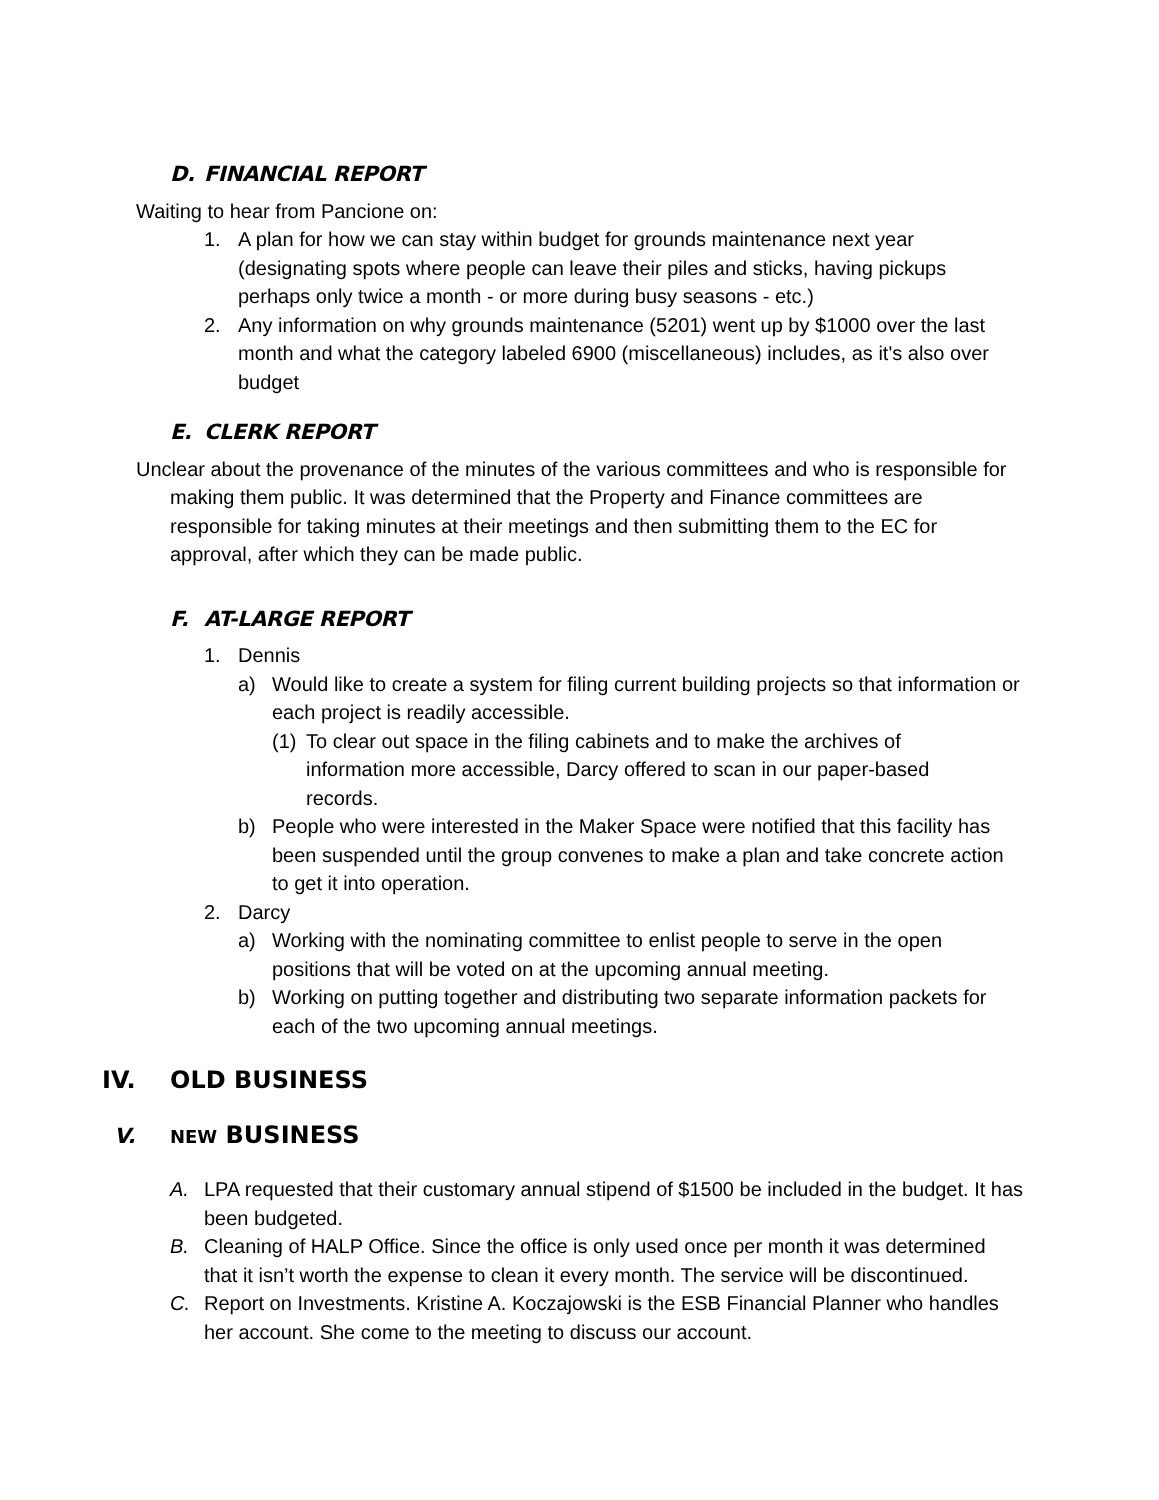D. FINANCIAL REPORT
Waiting to hear from Pancione on:
1. A plan for how we can stay within budget for grounds maintenance next year (designating spots where people can leave their piles and sticks, having pickups perhaps only twice a month - or more during busy seasons - etc.)
2. Any information on why grounds maintenance (5201) went up by $1000 over the last month and what the category labeled 6900 (miscellaneous) includes, as it's also over budget
E. CLERK REPORT
Unclear about the provenance of the minutes of the various committees and who is responsible for making them public. It was determined that the Property and Finance committees are responsible for taking minutes at their meetings and then submitting them to the EC for approval, after which they can be made public.
F. AT-LARGE REPORT
1. Dennis
a) Would like to create a system for filing current building projects so that information or each project is readily accessible.
(1)
To clear out space in the filing cabinets and to make the archives of information more accessible, Darcy offered to scan in our paper-based records.
b) People who were interested in the Maker Space were notified that this facility has been suspended until the group convenes to make a plan and take concrete action to get it into operation.
2. Darcy
a) Working with the nominating committee to enlist people to serve in the open positions that will be voted on at the upcoming annual meeting.
b) Working on putting together and distributing two separate information packets for each of the two upcoming annual meetings.
IV. OLD BUSINESS
V. NEW BUSINESS
A. LPA requested that their customary annual stipend of $1500 be included in the budget. It has been budgeted.
B. Cleaning of HALP Office. Since the office is only used once per month it was determined that it isn’t worth the expense to clean it every month. The service will be discontinued.
C. Report on Investments. Kristine A. Koczajowski is the ESB Financial Planner who handles her account. She come to the meeting to discuss our account.